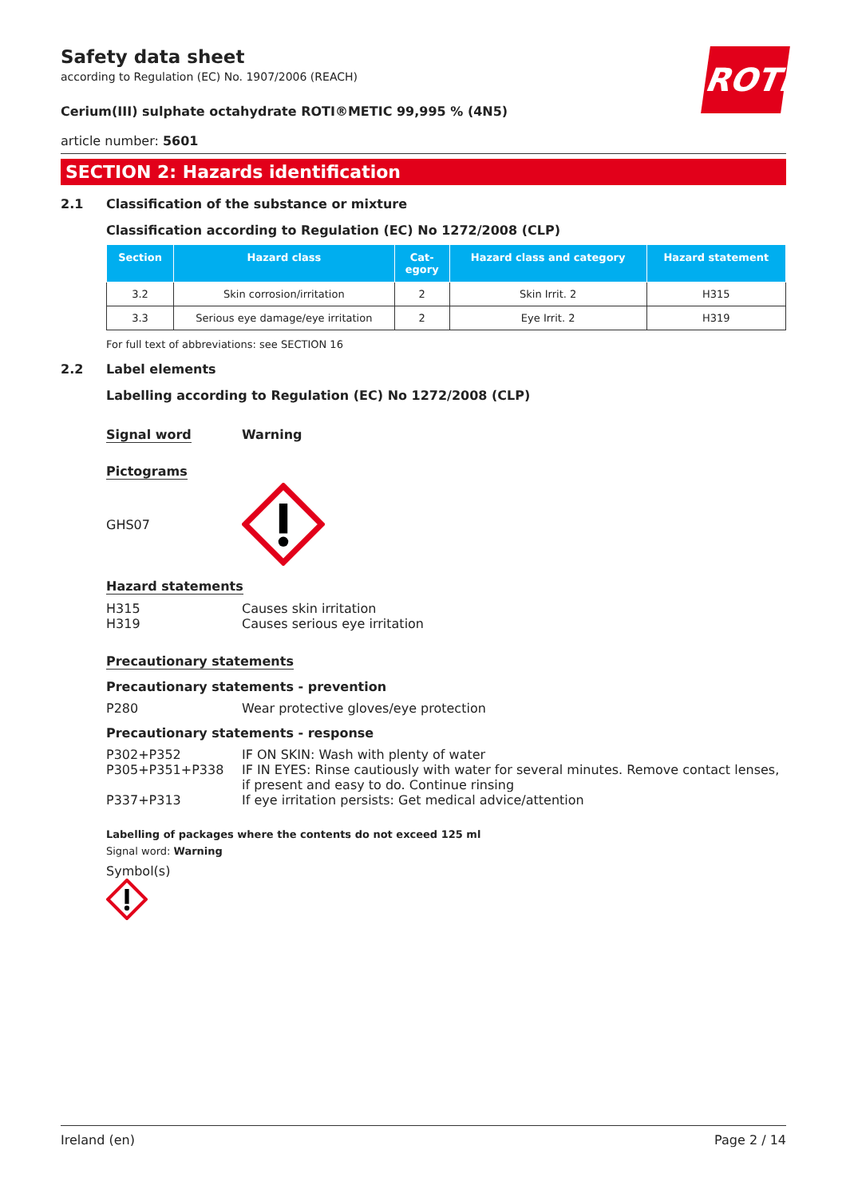ROTH
Safety data sheet
according to Regulation (EC) No. 1907/2006 (REACH)
Cerium(III) sulphate octahydrate ROTI®METIC 99,995 % (4N5)
article number: 5601
SECTION 2: Hazards identification
2.1 Classification of the substance or mixture
Classification according to Regulation (EC) No 1272/2008 (CLP)
| Section | Hazard class | Cat- egory | Hazard class and category | Hazard statement |
| --- | --- | --- | --- | --- |
| 3.2 | Skin corrosion/irritation | 2 | Skin Irrit. 2 | H315 |
| 3.3 | Serious eye damage/eye irritation | 2 | Eye Irrit. 2 | H319 |
For full text of abbreviations: see SECTION 16
2.2 Label elements
Labelling according to Regulation (EC) No 1272/2008 (CLP)
Signal word Warning
Pictograms
GHS07
Hazard statements
H315 Causes skin irritation
H319 Causes serious eye irritation
Precautionary statements
Precautionary statements - prevention
P280 Wear protective gloves/eye protection
Precautionary statements - response
P302+P352 IF ON SKIN: Wash with plenty of water
P305+P351+P338 IF IN EYES: Rinse cautiously with water for several minutes. Remove contact lenses, if present and easy to do. Continue rinsing
P337+P313 If eye irritation persists: Get medical advice/attention
Labelling of packages where the contents do not exceed 125 ml
Signal word: Warning
Symbol(s)
Ireland (en) Page 2 / 14